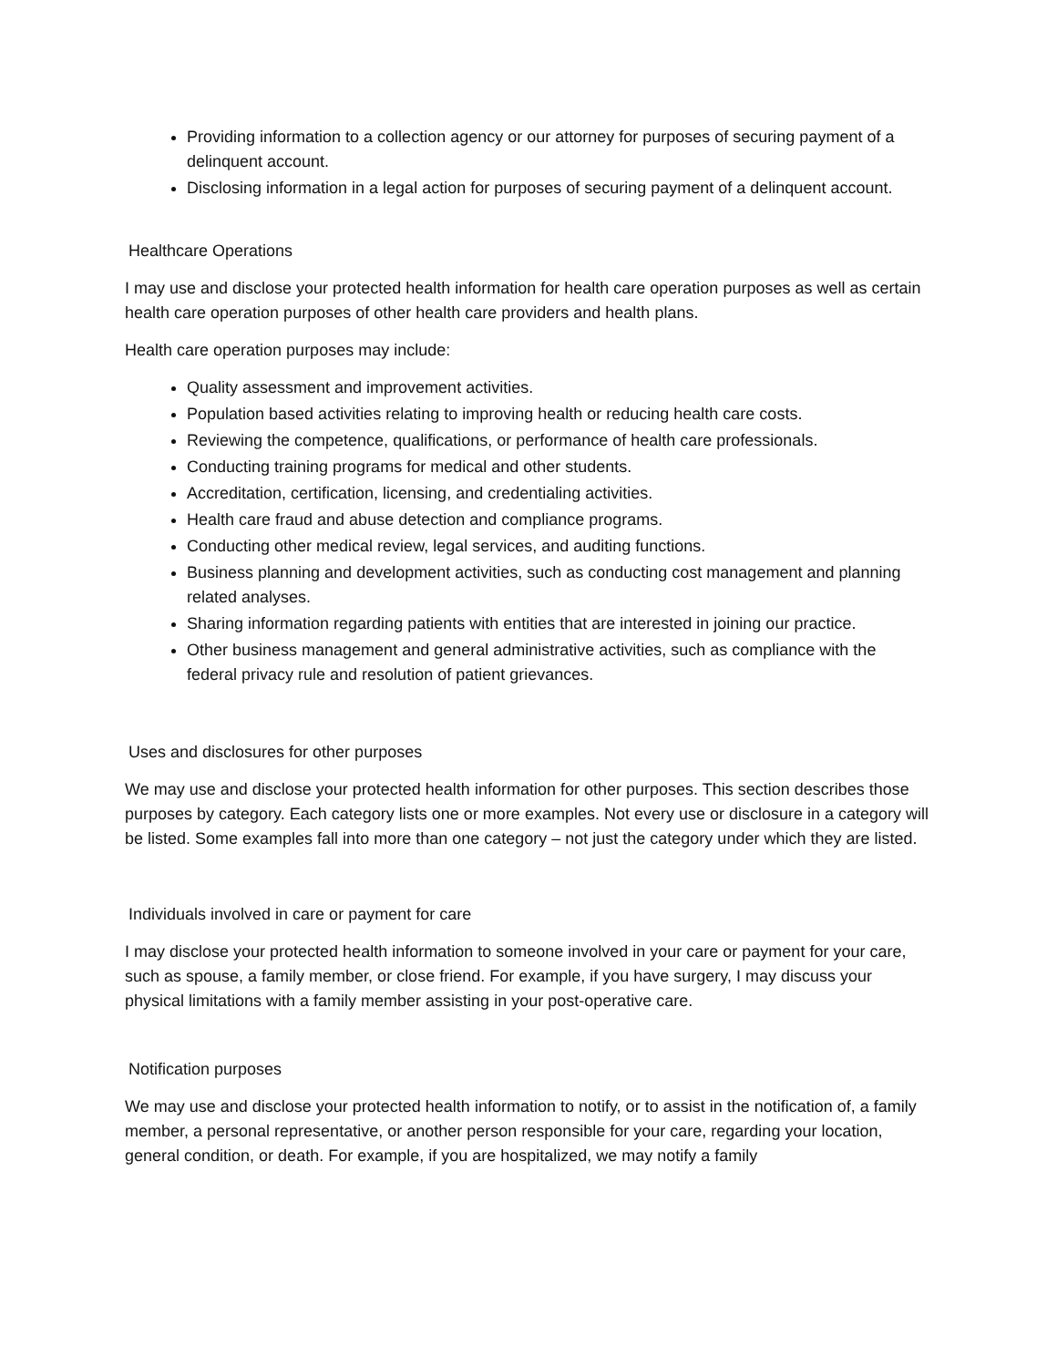Providing information to a collection agency or our attorney for purposes of securing payment of a delinquent account.
Disclosing information in a legal action for purposes of securing payment of a delinquent account.
Healthcare Operations
I may use and disclose your protected health information for health care operation purposes as well as certain health care operation purposes of other health care providers and health plans.
Health care operation purposes may include:
Quality assessment and improvement activities.
Population based activities relating to improving health or reducing health care costs.
Reviewing the competence, qualifications, or performance of health care professionals.
Conducting training programs for medical and other students.
Accreditation, certification, licensing, and credentialing activities.
Health care fraud and abuse detection and compliance programs.
Conducting other medical review, legal services, and auditing functions.
Business planning and development activities, such as conducting cost management and planning related analyses.
Sharing information regarding patients with entities that are interested in joining our practice.
Other business management and general administrative activities, such as compliance with the federal privacy rule and resolution of patient grievances.
Uses and disclosures for other purposes
We may use and disclose your protected health information for other purposes. This section describes those purposes by category. Each category lists one or more examples. Not every use or disclosure in a category will be listed. Some examples fall into more than one category – not just the category under which they are listed.
Individuals involved in care or payment for care
I may disclose your protected health information to someone involved in your care or payment for your care, such as spouse, a family member, or close friend. For example, if you have surgery, I may discuss your physical limitations with a family member assisting in your post-operative care.
Notification purposes
We may use and disclose your protected health information to notify, or to assist in the notification of, a family member, a personal representative, or another person responsible for your care, regarding your location, general condition, or death. For example, if you are hospitalized, we may notify a family